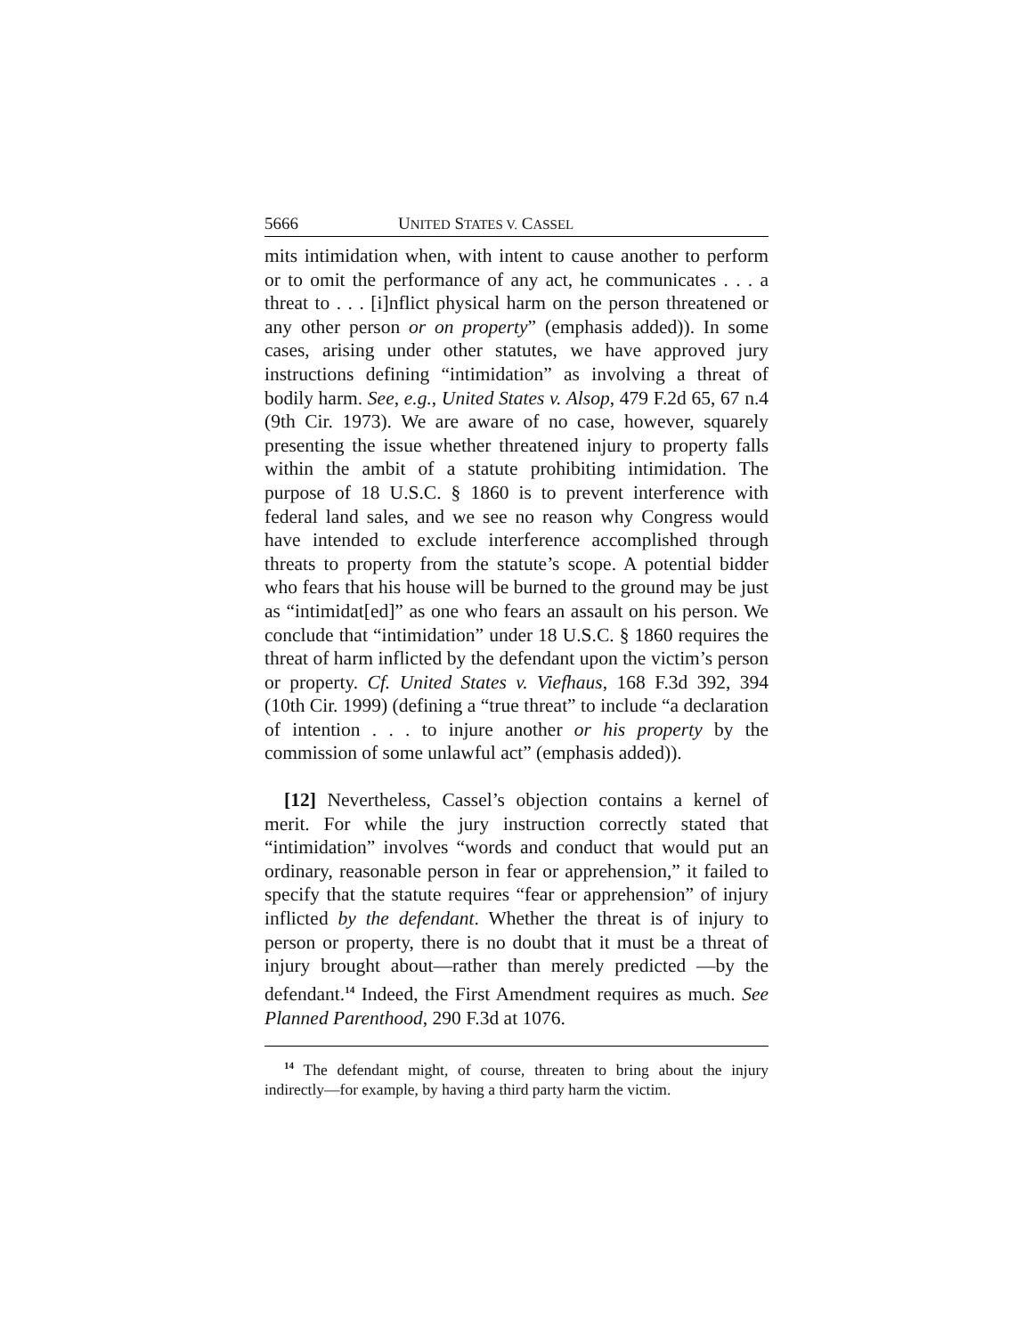5666 UNITED STATES V. CASSEL
mits intimidation when, with intent to cause another to perform or to omit the performance of any act, he communicates . . . a threat to . . . [i]nflict physical harm on the person threatened or any other person or on property” (emphasis added)). In some cases, arising under other statutes, we have approved jury instructions defining “intimidation” as involving a threat of bodily harm. See, e.g., United States v. Alsop, 479 F.2d 65, 67 n.4 (9th Cir. 1973). We are aware of no case, however, squarely presenting the issue whether threatened injury to property falls within the ambit of a statute prohibiting intimidation. The purpose of 18 U.S.C. § 1860 is to prevent interference with federal land sales, and we see no reason why Congress would have intended to exclude interference accomplished through threats to property from the statute’s scope. A potential bidder who fears that his house will be burned to the ground may be just as “intimidat[ed]” as one who fears an assault on his person. We conclude that “intimidation” under 18 U.S.C. § 1860 requires the threat of harm inflicted by the defendant upon the victim’s person or property. Cf. United States v. Viefhaus, 168 F.3d 392, 394 (10th Cir. 1999) (defining a “true threat” to include “a declaration of intention . . . to injure another or his property by the commission of some unlawful act” (emphasis added)).
[12] Nevertheless, Cassel’s objection contains a kernel of merit. For while the jury instruction correctly stated that “intimidation” involves “words and conduct that would put an ordinary, reasonable person in fear or apprehension,” it failed to specify that the statute requires “fear or apprehension” of injury inflicted by the defendant. Whether the threat is of injury to person or property, there is no doubt that it must be a threat of injury brought about—rather than merely predicted —by the defendant.<sup>14</sup> Indeed, the First Amendment requires as much. See Planned Parenthood, 290 F.3d at 1076.
<sup>14</sup> The defendant might, of course, threaten to bring about the injury indirectly—for example, by having a third party harm the victim.